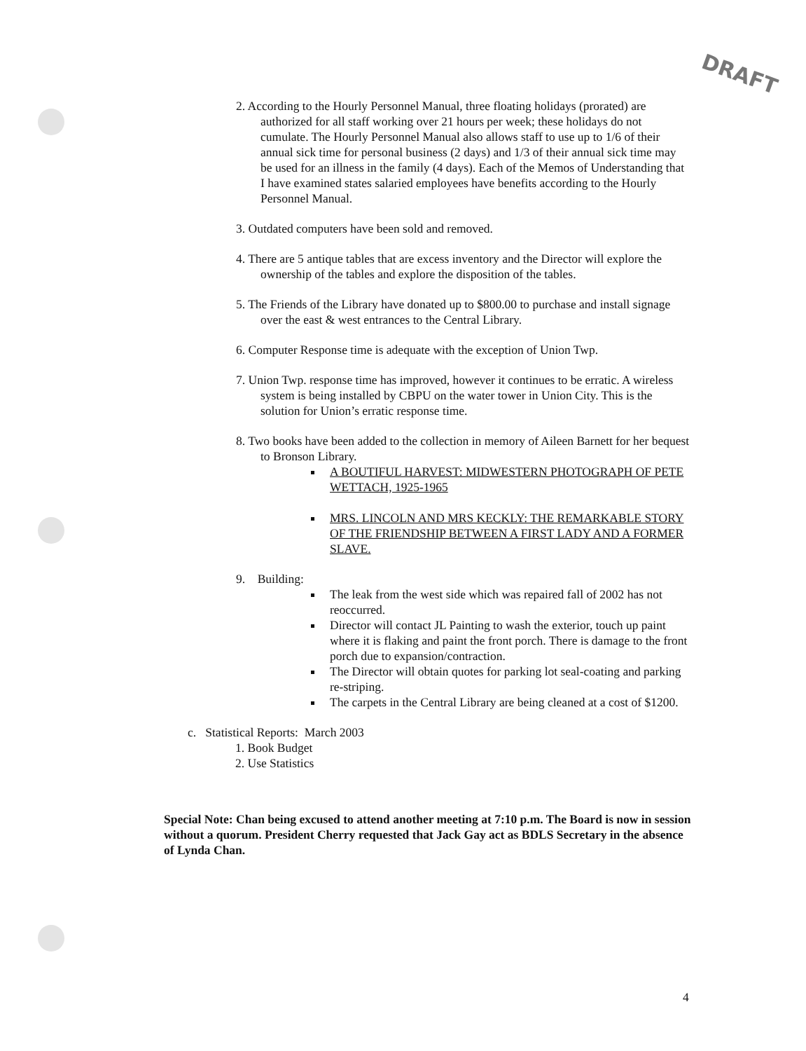DRAFT
2. According to the Hourly Personnel Manual, three floating holidays (prorated) are authorized for all staff working over 21 hours per week; these holidays do not cumulate. The Hourly Personnel Manual also allows staff to use up to 1/6 of their annual sick time for personal business (2 days) and 1/3 of their annual sick time may be used for an illness in the family (4 days). Each of the Memos of Understanding that I have examined states salaried employees have benefits according to the Hourly Personnel Manual.
3. Outdated computers have been sold and removed.
4. There are 5 antique tables that are excess inventory and the Director will explore the ownership of the tables and explore the disposition of the tables.
5. The Friends of the Library have donated up to $800.00 to purchase and install signage over the east & west entrances to the Central Library.
6. Computer Response time is adequate with the exception of Union Twp.
7. Union Twp. response time has improved, however it continues to be erratic. A wireless system is being installed by CBPU on the water tower in Union City. This is the solution for Union’s erratic response time.
8. Two books have been added to the collection in memory of Aileen Barnett for her bequest to Bronson Library.
A BOUTIFUL HARVEST: MIDWESTERN PHOTOGRAPH OF PETE WETTACH, 1925-1965
MRS. LINCOLN AND MRS KECKLY: THE REMARKABLE STORY OF THE FRIENDSHIP BETWEEN A FIRST LADY AND A FORMER SLAVE.
9. Building:
The leak from the west side which was repaired fall of 2002 has not reoccurred.
Director will contact JL Painting to wash the exterior, touch up paint where it is flaking and paint the front porch. There is damage to the front porch due to expansion/contraction.
The Director will obtain quotes for parking lot seal-coating and parking re-striping.
The carpets in the Central Library are being cleaned at a cost of $1200.
c. Statistical Reports: March 2003
1. Book Budget
2. Use Statistics
Special Note: Chan being excused to attend another meeting at 7:10 p.m. The Board is now in session without a quorum. President Cherry requested that Jack Gay act as BDLS Secretary in the absence of Lynda Chan.
4